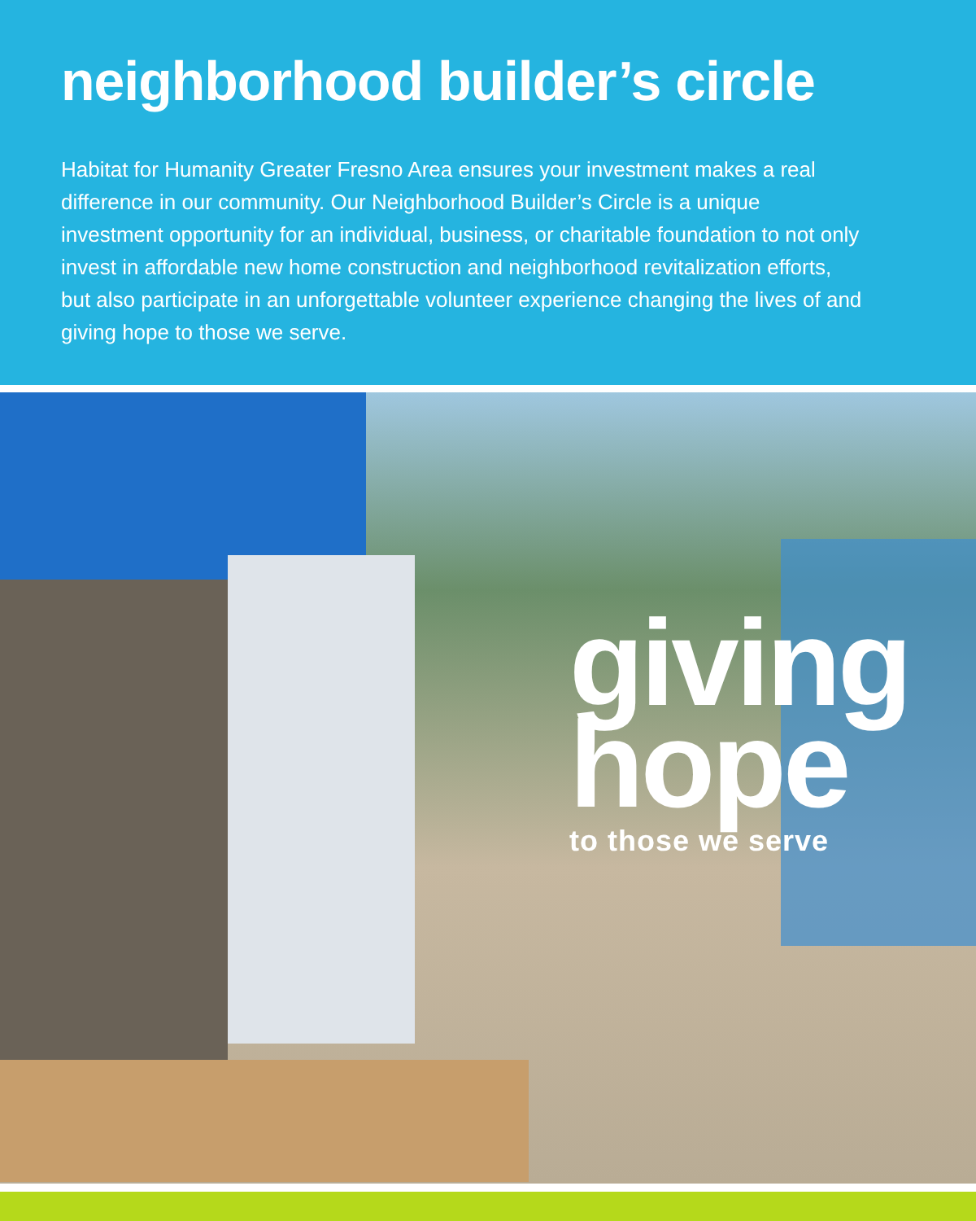neighborhood builder’s circle
Habitat for Humanity Greater Fresno Area ensures your investment makes a real difference in our community. Our Neighborhood Builder’s Circle is a unique investment opportunity for an individual, business, or charitable foundation to not only invest in affordable new home construction and neighborhood revitalization efforts, but also participate in an unforgettable volunteer experience changing the lives of and giving hope to those we serve.
giving
hope
to those we serve